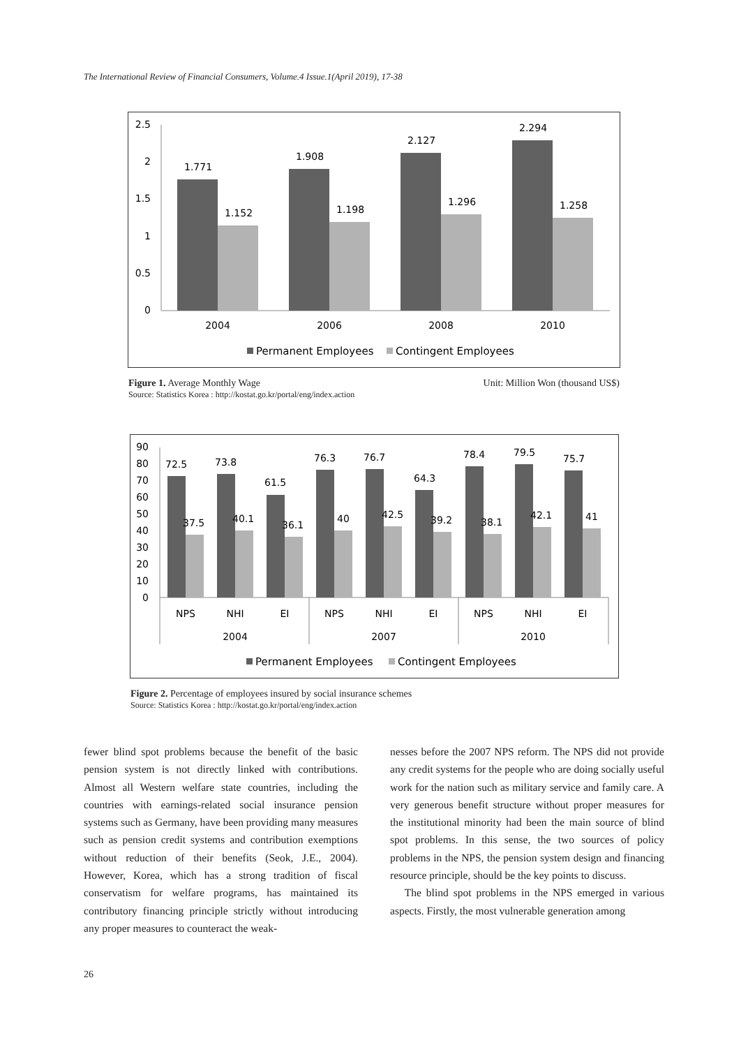The International Review of Financial Consumers, Volume.4 Issue.1(April 2019), 17-38
2.5
2
1.5
1
0.5
0
1.771
1.152
1.908
1.198
2.127
1.296
2.294
1.258
2004
2006
2008
2010
Permanent Employees
Contingent Employees
Figure 1. Average Monthly Wage Unit: Million Won (thousand US$)
Source: Statistics Korea : http://kostat.go.kr/portal/eng/index.action
90
80
70
60
50
40
30
20
10
0
72.5
73.8
61.5
76.3
76.7
64.3
78.4
79.5
75.7
37.5
40.1
36.1
40
42.5
39.2
38.1
42.1
41
NPS
NHI
EI
NPS
NHI
EI
NPS
NHI
EI
2004
2007
2010
Permanent Employees
Contingent Employees
Figure 2. Percentage of employees insured by social insurance schemes
Source: Statistics Korea : http://kostat.go.kr/portal/eng/index.action
fewer blind spot problems because the benefit of the basic pension system is not directly linked with contributions. Almost all Western welfare state countries, including the countries with earnings-related social insurance pension systems such as Germany, have been providing many measures such as pension credit systems and contribution exemptions without reduction of their benefits (Seok, J.E., 2004). However, Korea, which has a strong tradition of fiscal conservatism for welfare programs, has maintained its contributory financing principle strictly without introducing any proper measures to counteract the weak-
nesses before the 2007 NPS reform. The NPS did not provide any credit systems for the people who are doing socially useful work for the nation such as military service and family care. A very generous benefit structure without proper measures for the institutional minority had been the main source of blind spot problems. In this sense, the two sources of policy problems in the NPS, the pension system design and financing resource principle, should be the key points to discuss.
The blind spot problems in the NPS emerged in various aspects. Firstly, the most vulnerable generation among
26